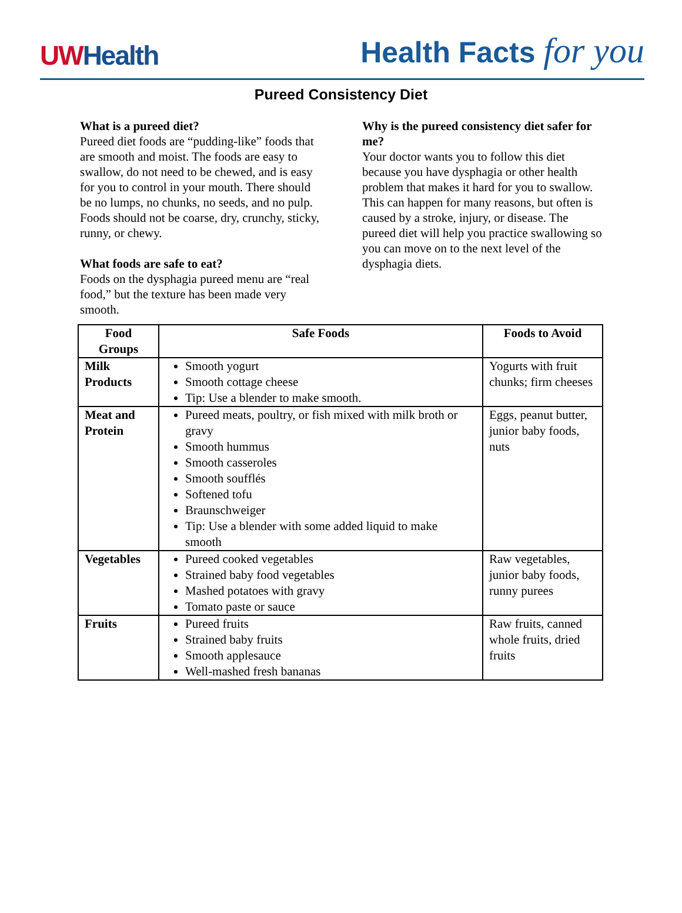UWHealth
Health Facts for you
Pureed Consistency Diet
What is a pureed diet?
Pureed diet foods are “pudding-like” foods that are smooth and moist. The foods are easy to swallow, do not need to be chewed, and is easy for you to control in your mouth. There should be no lumps, no chunks, no seeds, and no pulp. Foods should not be coarse, dry, crunchy, sticky, runny, or chewy.
What foods are safe to eat?
Foods on the dysphagia pureed menu are “real food,” but the texture has been made very smooth.
Why is the pureed consistency diet safer for me?
Your doctor wants you to follow this diet because you have dysphagia or other health problem that makes it hard for you to swallow. This can happen for many reasons, but often is caused by a stroke, injury, or disease. The pureed diet will help you practice swallowing so you can move on to the next level of the dysphagia diets.
| Food Groups | Safe Foods | Foods to Avoid |
| --- | --- | --- |
| Milk Products | Smooth yogurt Smooth cottage cheese Tip: Use a blender to make smooth. | Yogurts with fruit chunks; firm cheeses |
| Meat and Protein | Pureed meats, poultry, or fish mixed with milk broth or gravy Smooth hummus Smooth casseroles Smooth soufflés Softened tofu Braunschweiger Tip: Use a blender with some added liquid to make smooth | Eggs, peanut butter, junior baby foods, nuts |
| Vegetables | Pureed cooked vegetables Strained baby food vegetables Mashed potatoes with gravy Tomato paste or sauce | Raw vegetables, junior baby foods, runny purees |
| Fruits | Pureed fruits Strained baby fruits Smooth applesauce Well-mashed fresh bananas | Raw fruits, canned whole fruits, dried fruits |